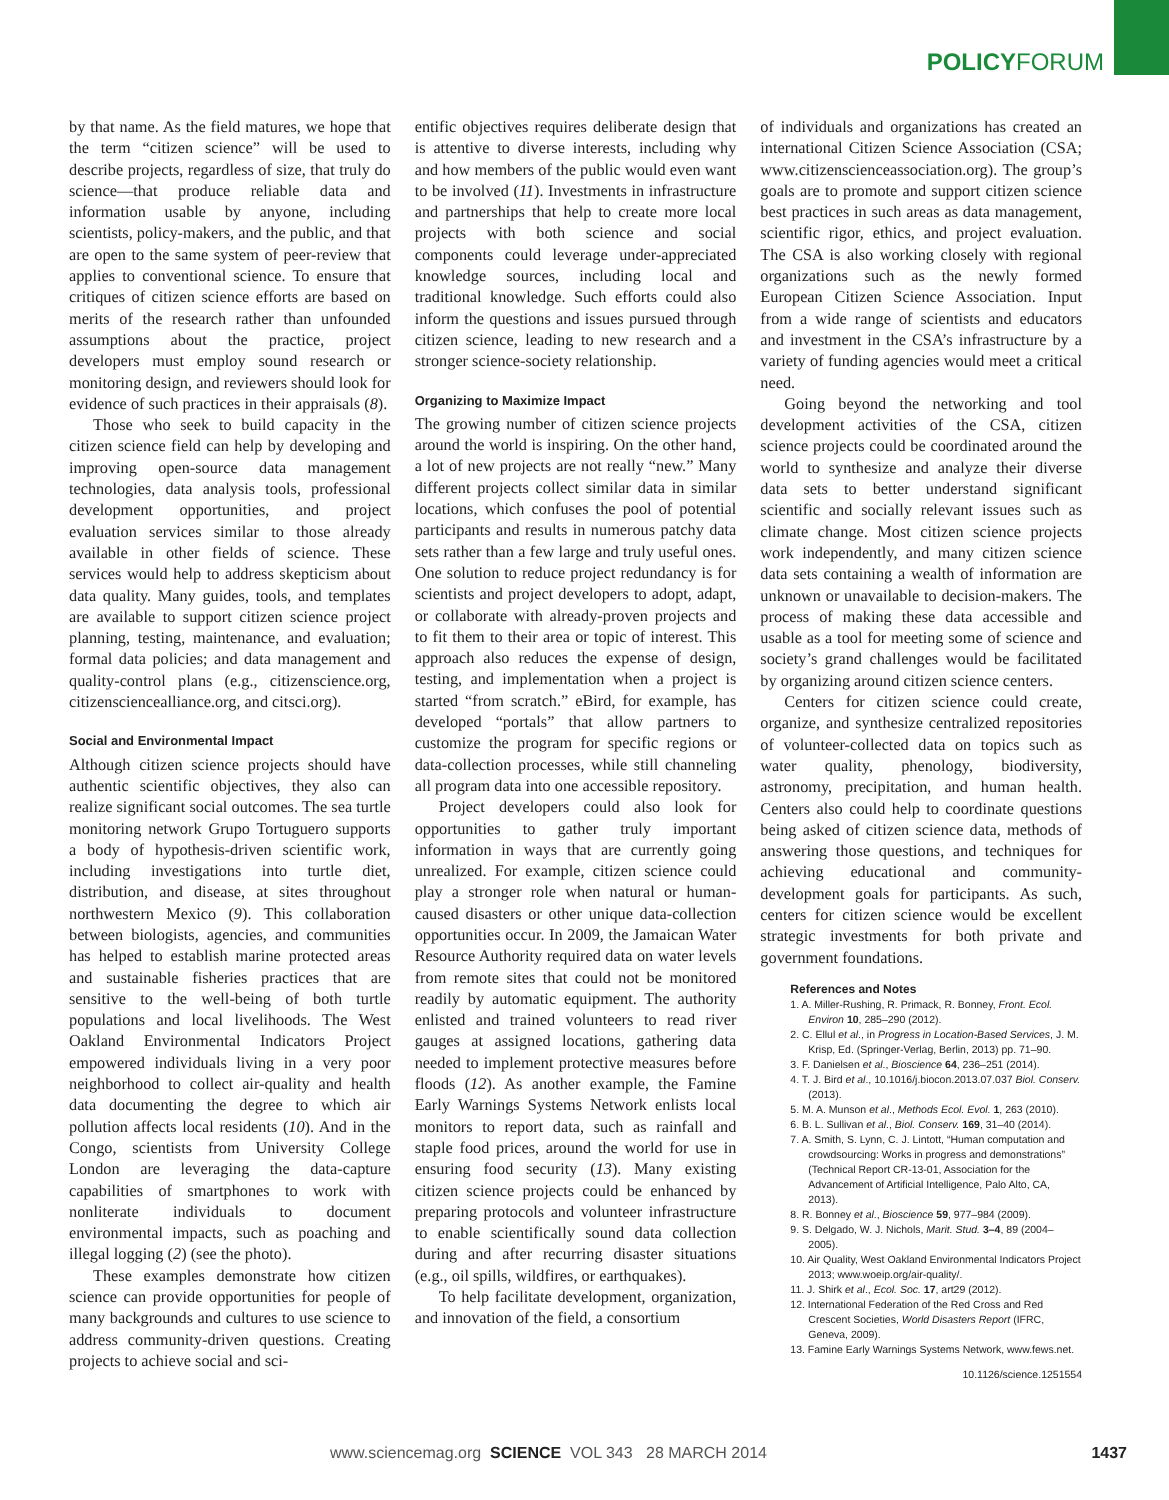POLICYFORUM
by that name. As the field matures, we hope that the term “citizen science” will be used to describe projects, regardless of size, that truly do science—that produce reliable data and information usable by anyone, including scientists, policy-makers, and the public, and that are open to the same system of peer-review that applies to conventional science. To ensure that critiques of citizen science efforts are based on merits of the research rather than unfounded assumptions about the practice, project developers must employ sound research or monitoring design, and reviewers should look for evidence of such practices in their appraisals (8).
Those who seek to build capacity in the citizen science field can help by developing and improving open-source data management technologies, data analysis tools, professional development opportunities, and project evaluation services similar to those already available in other fields of science. These services would help to address skepticism about data quality. Many guides, tools, and templates are available to support citizen science project planning, testing, maintenance, and evaluation; formal data policies; and data management and quality-control plans (e.g., citizenscience.org, citizensciencealliance.org, and citsci.org).
Social and Environmental Impact
Although citizen science projects should have authentic scientific objectives, they also can realize significant social outcomes. The sea turtle monitoring network Grupo Tortuguero supports a body of hypothesis-driven scientific work, including investigations into turtle diet, distribution, and disease, at sites throughout northwestern Mexico (9). This collaboration between biologists, agencies, and communities has helped to establish marine protected areas and sustainable fisheries practices that are sensitive to the well-being of both turtle populations and local livelihoods. The West Oakland Environmental Indicators Project empowered individuals living in a very poor neighborhood to collect air-quality and health data documenting the degree to which air pollution affects local residents (10). And in the Congo, scientists from University College London are leveraging the data-capture capabilities of smartphones to work with nonliterate individuals to document environmental impacts, such as poaching and illegal logging (2) (see the photo).
These examples demonstrate how citizen science can provide opportunities for people of many backgrounds and cultures to use science to address community-driven questions. Creating projects to achieve social and sci-
entific objectives requires deliberate design that is attentive to diverse interests, including why and how members of the public would even want to be involved (11). Investments in infrastructure and partnerships that help to create more local projects with both science and social components could leverage under-appreciated knowledge sources, including local and traditional knowledge. Such efforts could also inform the questions and issues pursued through citizen science, leading to new research and a stronger science-society relationship.
Organizing to Maximize Impact
The growing number of citizen science projects around the world is inspiring. On the other hand, a lot of new projects are not really “new.” Many different projects collect similar data in similar locations, which confuses the pool of potential participants and results in numerous patchy data sets rather than a few large and truly useful ones. One solution to reduce project redundancy is for scientists and project developers to adopt, adapt, or collaborate with already-proven projects and to fit them to their area or topic of interest. This approach also reduces the expense of design, testing, and implementation when a project is started “from scratch.” eBird, for example, has developed “portals” that allow partners to customize the program for specific regions or data-collection processes, while still channeling all program data into one accessible repository.
Project developers could also look for opportunities to gather truly important information in ways that are currently going unrealized. For example, citizen science could play a stronger role when natural or human-caused disasters or other unique data-collection opportunities occur. In 2009, the Jamaican Water Resource Authority required data on water levels from remote sites that could not be monitored readily by automatic equipment. The authority enlisted and trained volunteers to read river gauges at assigned locations, gathering data needed to implement protective measures before floods (12). As another example, the Famine Early Warnings Systems Network enlists local monitors to report data, such as rainfall and staple food prices, around the world for use in ensuring food security (13). Many existing citizen science projects could be enhanced by preparing protocols and volunteer infrastructure to enable scientifically sound data collection during and after recurring disaster situations (e.g., oil spills, wildfires, or earthquakes).
To help facilitate development, organization, and innovation of the field, a consortium
of individuals and organizations has created an international Citizen Science Association (CSA; www.citizenscienceassociation.org). The group’s goals are to promote and support citizen science best practices in such areas as data management, scientific rigor, ethics, and project evaluation. The CSA is also working closely with regional organizations such as the newly formed European Citizen Science Association. Input from a wide range of scientists and educators and investment in the CSA’s infrastructure by a variety of funding agencies would meet a critical need.
Going beyond the networking and tool development activities of the CSA, citizen science projects could be coordinated around the world to synthesize and analyze their diverse data sets to better understand significant scientific and socially relevant issues such as climate change. Most citizen science projects work independently, and many citizen science data sets containing a wealth of information are unknown or unavailable to decision-makers. The process of making these data accessible and usable as a tool for meeting some of science and society’s grand challenges would be facilitated by organizing around citizen science centers.
Centers for citizen science could create, organize, and synthesize centralized repositories of volunteer-collected data on topics such as water quality, phenology, biodiversity, astronomy, precipitation, and human health. Centers also could help to coordinate questions being asked of citizen science data, methods of answering those questions, and techniques for achieving educational and community-development goals for participants. As such, centers for citizen science would be excellent strategic investments for both private and government foundations.
References and Notes
1. A. Miller-Rushing, R. Primack, R. Bonney, Front. Ecol. Environ 10, 285–290 (2012).
2. C. Ellul et al., in Progress in Location-Based Services, J. M. Krisp, Ed. (Springer-Verlag, Berlin, 2013) pp. 71–90.
3. F. Danielsen et al., Bioscience 64, 236–251 (2014).
4. T. J. Bird et al., 10.1016/j.biocon.2013.07.037 Biol. Conserv. (2013).
5. M. A. Munson et al., Methods Ecol. Evol. 1, 263 (2010).
6. B. L. Sullivan et al., Biol. Conserv. 169, 31–40 (2014).
7. A. Smith, S. Lynn, C. J. Lintott, “Human computation and crowdsourcing: Works in progress and demonstrations” (Technical Report CR-13-01, Association for the Advancement of Artificial Intelligence, Palo Alto, CA, 2013).
8. R. Bonney et al., Bioscience 59, 977–984 (2009).
9. S. Delgado, W. J. Nichols, Marit. Stud. 3–4, 89 (2004–2005).
10. Air Quality, West Oakland Environmental Indicators Project 2013; www.woeip.org/air-quality/.
11. J. Shirk et al., Ecol. Soc. 17, art29 (2012).
12. International Federation of the Red Cross and Red Crescent Societies, World Disasters Report (IFRC, Geneva, 2009).
13. Famine Early Warnings Systems Network, www.fews.net.
10.1126/science.1251554
www.sciencemag.org SCIENCE VOL 343 28 MARCH 2014 1437